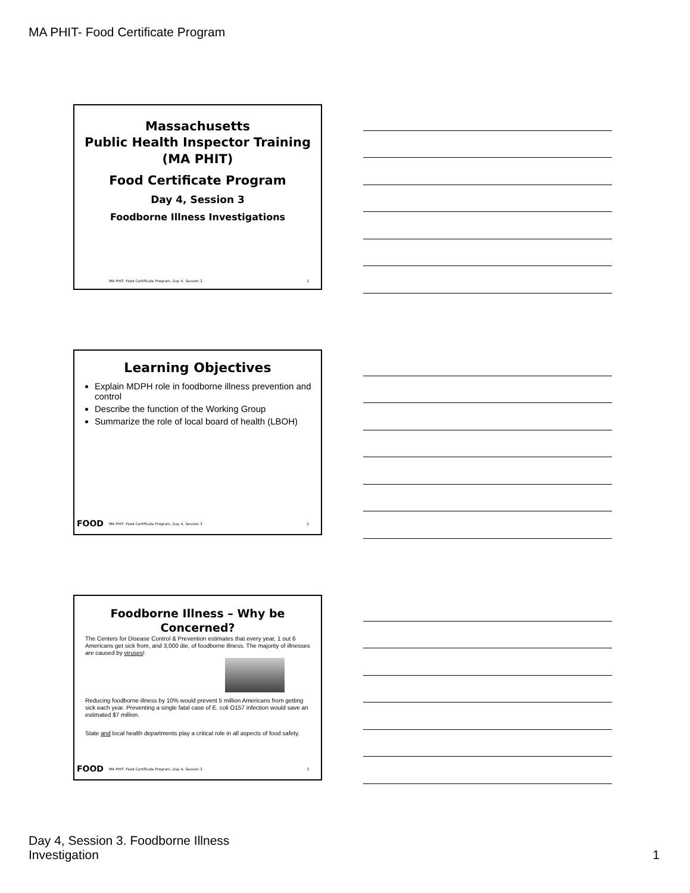MA PHIT- Food Certificate Program
Massachusetts
Public Health Inspector Training
(MA PHIT)
Food Certificate Program
Day 4, Session 3
Foodborne Illness Investigations
MA PHIT- Food Certificate Program, Day 4, Session 3 1
Learning Objectives
Explain MDPH role in foodborne illness prevention and control
Describe the function of the Working Group
Summarize the role of local board of health (LBOH)
FOOD MA PHIT- Food Certificate Program, Day 4, Session 3 2
Foodborne Illness – Why be Concerned?
The Centers for Disease Control & Prevention estimates that every year, 1 out 6 Americans get sick from, and 3,000 die, of foodborne illness. The majority of illnesses are caused by viruses!
Reducing foodborne illness by 10% would prevent 5 million Americans from getting sick each year. Preventing a single fatal case of E. coli O157 infection would save an estimated $7 million.
State and local health departments play a critical role in all aspects of food safety.
FOOD MA PHIT- Food Certificate Program, Day 4, Session 3 3
Day 4, Session 3. Foodborne Illness
Investigation 1